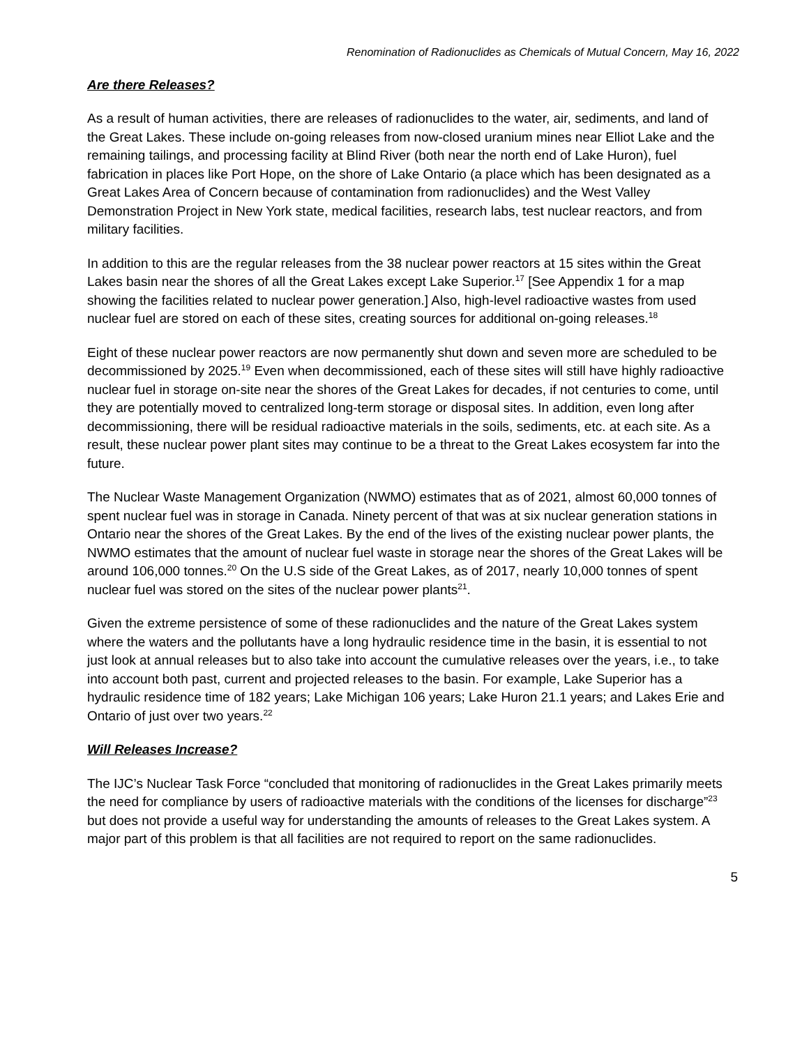Renomination of Radionuclides as Chemicals of Mutual Concern, May 16, 2022
Are there Releases?
As a result of human activities, there are releases of radionuclides to the water, air, sediments, and land of the Great Lakes. These include on-going releases from now-closed uranium mines near Elliot Lake and the remaining tailings, and processing facility at Blind River (both near the north end of Lake Huron), fuel fabrication in places like Port Hope, on the shore of Lake Ontario (a place which has been designated as a Great Lakes Area of Concern because of contamination from radionuclides) and the West Valley Demonstration Project in New York state, medical facilities, research labs, test nuclear reactors, and from military facilities.
In addition to this are the regular releases from the 38 nuclear power reactors at 15 sites within the Great Lakes basin near the shores of all the Great Lakes except Lake Superior.<sup>17</sup> [See Appendix 1 for a map showing the facilities related to nuclear power generation.] Also, high-level radioactive wastes from used nuclear fuel are stored on each of these sites, creating sources for additional on-going releases.<sup>18</sup>
Eight of these nuclear power reactors are now permanently shut down and seven more are scheduled to be decommissioned by 2025.<sup>19</sup> Even when decommissioned, each of these sites will still have highly radioactive nuclear fuel in storage on-site near the shores of the Great Lakes for decades, if not centuries to come, until they are potentially moved to centralized long-term storage or disposal sites. In addition, even long after decommissioning, there will be residual radioactive materials in the soils, sediments, etc. at each site. As a result, these nuclear power plant sites may continue to be a threat to the Great Lakes ecosystem far into the future.
The Nuclear Waste Management Organization (NWMO) estimates that as of 2021, almost 60,000 tonnes of spent nuclear fuel was in storage in Canada. Ninety percent of that was at six nuclear generation stations in Ontario near the shores of the Great Lakes. By the end of the lives of the existing nuclear power plants, the NWMO estimates that the amount of nuclear fuel waste in storage near the shores of the Great Lakes will be around 106,000 tonnes.<sup>20</sup> On the U.S side of the Great Lakes, as of 2017, nearly 10,000 tonnes of spent nuclear fuel was stored on the sites of the nuclear power plants<sup>21</sup>.
Given the extreme persistence of some of these radionuclides and the nature of the Great Lakes system where the waters and the pollutants have a long hydraulic residence time in the basin, it is essential to not just look at annual releases but to also take into account the cumulative releases over the years, i.e., to take into account both past, current and projected releases to the basin. For example, Lake Superior has a hydraulic residence time of 182 years; Lake Michigan 106 years; Lake Huron 21.1 years; and Lakes Erie and Ontario of just over two years.<sup>22</sup>
Will Releases Increase?
The IJC’s Nuclear Task Force “concluded that monitoring of radionuclides in the Great Lakes primarily meets the need for compliance by users of radioactive materials with the conditions of the licenses for discharge”<sup>23</sup> but does not provide a useful way for understanding the amounts of releases to the Great Lakes system. A major part of this problem is that all facilities are not required to report on the same radionuclides.
5